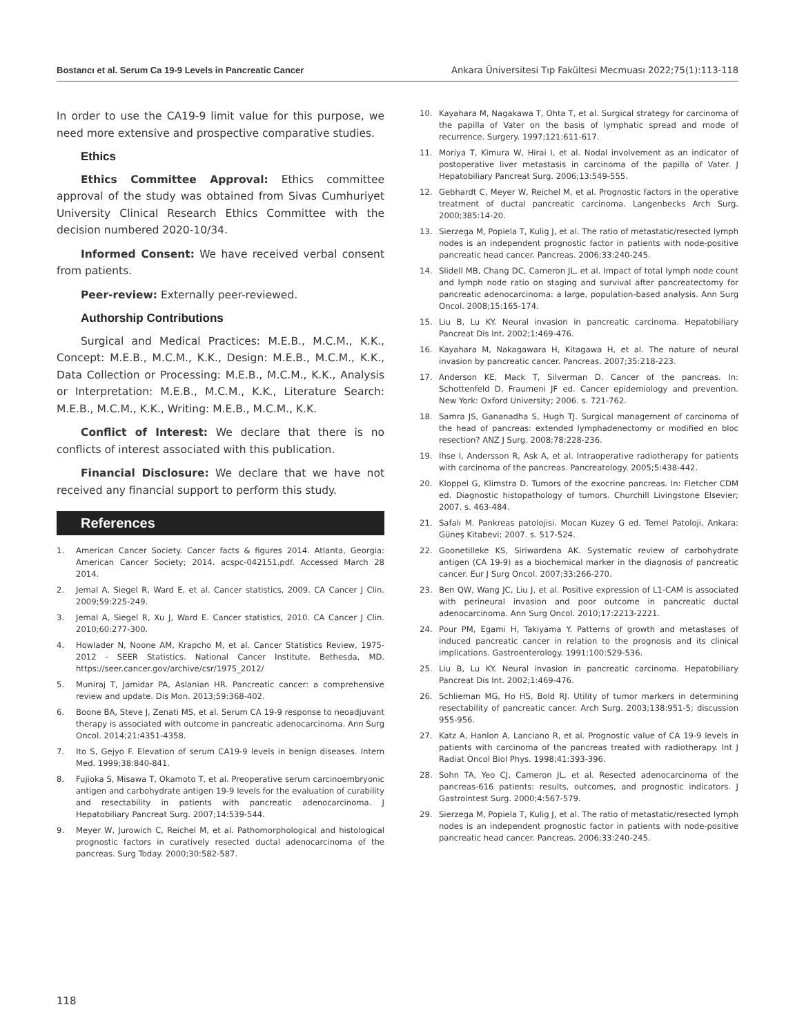Bostancı et al. Serum Ca 19-9 Levels in Pancreatic Cancer Ankara Üniversitesi Tıp Fakültesi Mecmuası 2022;75(1):113-118
In order to use the CA19-9 limit value for this purpose, we need more extensive and prospective comparative studies.
Ethics
Ethics Committee Approval: Ethics committee approval of the study was obtained from Sivas Cumhuriyet University Clinical Research Ethics Committee with the decision numbered 2020-10/34.
Informed Consent: We have received verbal consent from patients.
Peer-review: Externally peer-reviewed.
Authorship Contributions
Surgical and Medical Practices: M.E.B., M.C.M., K.K., Concept: M.E.B., M.C.M., K.K., Design: M.E.B., M.C.M., K.K., Data Collection or Processing: M.E.B., M.C.M., K.K., Analysis or Interpretation: M.E.B., M.C.M., K.K., Literature Search: M.E.B., M.C.M., K.K., Writing: M.E.B., M.C.M., K.K.
Conflict of Interest: We declare that there is no conflicts of interest associated with this publication.
Financial Disclosure: We declare that we have not received any financial support to perform this study.
References
1. American Cancer Society. Cancer facts & figures 2014. Atlanta, Georgia: American Cancer Society; 2014. acspc-042151.pdf. Accessed March 28 2014.
2. Jemal A, Siegel R, Ward E, et al. Cancer statistics, 2009. CA Cancer J Clin. 2009;59:225-249.
3. Jemal A, Siegel R, Xu J, Ward E. Cancer statistics, 2010. CA Cancer J Clin. 2010;60:277-300.
4. Howlader N, Noone AM, Krapcho M, et al. Cancer Statistics Review, 1975-2012 - SEER Statistics. National Cancer Institute. Bethesda, MD. https://seer.cancer.gov/archive/csr/1975_2012/
5. Muniraj T, Jamidar PA, Aslanian HR. Pancreatic cancer: a comprehensive review and update. Dis Mon. 2013;59:368-402.
6. Boone BA, Steve J, Zenati MS, et al. Serum CA 19-9 response to neoadjuvant therapy is associated with outcome in pancreatic adenocarcinoma. Ann Surg Oncol. 2014;21:4351-4358.
7. Ito S, Gejyo F. Elevation of serum CA19-9 levels in benign diseases. Intern Med. 1999;38:840-841.
8. Fujioka S, Misawa T, Okamoto T, et al. Preoperative serum carcinoembryonic antigen and carbohydrate antigen 19-9 levels for the evaluation of curability and resectability in patients with pancreatic adenocarcinoma. J Hepatobiliary Pancreat Surg. 2007;14:539-544.
9. Meyer W, Jurowich C, Reichel M, et al. Pathomorphological and histological prognostic factors in curatively resected ductal adenocarcinoma of the pancreas. Surg Today. 2000;30:582-587.
10. Kayahara M, Nagakawa T, Ohta T, et al. Surgical strategy for carcinoma of the papilla of Vater on the basis of lymphatic spread and mode of recurrence. Surgery. 1997;121:611-617.
11. Moriya T, Kimura W, Hirai I, et al. Nodal involvement as an indicator of postoperative liver metastasis in carcinoma of the papilla of Vater. J Hepatobiliary Pancreat Surg. 2006;13:549-555.
12. Gebhardt C, Meyer W, Reichel M, et al. Prognostic factors in the operative treatment of ductal pancreatic carcinoma. Langenbecks Arch Surg. 2000;385:14-20.
13. Sierzega M, Popiela T, Kulig J, et al. The ratio of metastatic/resected lymph nodes is an independent prognostic factor in patients with node-positive pancreatic head cancer. Pancreas. 2006;33:240-245.
14. Slidell MB, Chang DC, Cameron JL, et al. Impact of total lymph node count and lymph node ratio on staging and survival after pancreatectomy for pancreatic adenocarcinoma: a large, population-based analysis. Ann Surg Oncol. 2008;15:165-174.
15. Liu B, Lu KY. Neural invasion in pancreatic carcinoma. Hepatobiliary Pancreat Dis Int. 2002;1:469-476.
16. Kayahara M, Nakagawara H, Kitagawa H, et al. The nature of neural invasion by pancreatic cancer. Pancreas. 2007;35:218-223.
17. Anderson KE, Mack T, Silverman D. Cancer of the pancreas. In: Schottenfeld D, Fraumeni JF ed. Cancer epidemiology and prevention. New York: Oxford University; 2006. s. 721-762.
18. Samra JS, Gananadha S, Hugh TJ. Surgical management of carcinoma of the head of pancreas: extended lymphadenectomy or modified en bloc resection? ANZ J Surg. 2008;78:228-236.
19. Ihse I, Andersson R, Ask A, et al. Intraoperative radiotherapy for patients with carcinoma of the pancreas. Pancreatology. 2005;5:438-442.
20. Kloppel G, Klimstra D. Tumors of the exocrine pancreas. In: Fletcher CDM ed. Diagnostic histopathology of tumors. Churchill Livingstone Elsevier; 2007. s. 463-484.
21. Safalı M. Pankreas patolojisi. Mocan Kuzey G ed. Temel Patoloji, Ankara: Güneş Kitabevi; 2007. s. 517-524.
22. Goonetilleke KS, Siriwardena AK. Systematic review of carbohydrate antigen (CA 19-9) as a biochemical marker in the diagnosis of pancreatic cancer. Eur J Surg Oncol. 2007;33:266-270.
23. Ben QW, Wang JC, Liu J, et al. Positive expression of L1-CAM is associated with perineural invasion and poor outcome in pancreatic ductal adenocarcinoma. Ann Surg Oncol. 2010;17:2213-2221.
24. Pour PM, Egami H, Takiyama Y. Patterns of growth and metastases of induced pancreatic cancer in relation to the prognosis and its clinical implications. Gastroenterology. 1991;100:529-536.
25. Liu B, Lu KY. Neural invasion in pancreatic carcinoma. Hepatobiliary Pancreat Dis Int. 2002;1:469-476.
26. Schlieman MG, Ho HS, Bold RJ. Utility of tumor markers in determining resectability of pancreatic cancer. Arch Surg. 2003;138:951-5; discussion 955-956.
27. Katz A, Hanlon A, Lanciano R, et al. Prognostic value of CA 19-9 levels in patients with carcinoma of the pancreas treated with radiotherapy. Int J Radiat Oncol Biol Phys. 1998;41:393-396.
28. Sohn TA, Yeo CJ, Cameron JL, et al. Resected adenocarcinoma of the pancreas-616 patients: results, outcomes, and prognostic indicators. J Gastrointest Surg. 2000;4:567-579.
29. Sierzega M, Popiela T, Kulig J, et al. The ratio of metastatic/resected lymph nodes is an independent prognostic factor in patients with node-positive pancreatic head cancer. Pancreas. 2006;33:240-245.
118